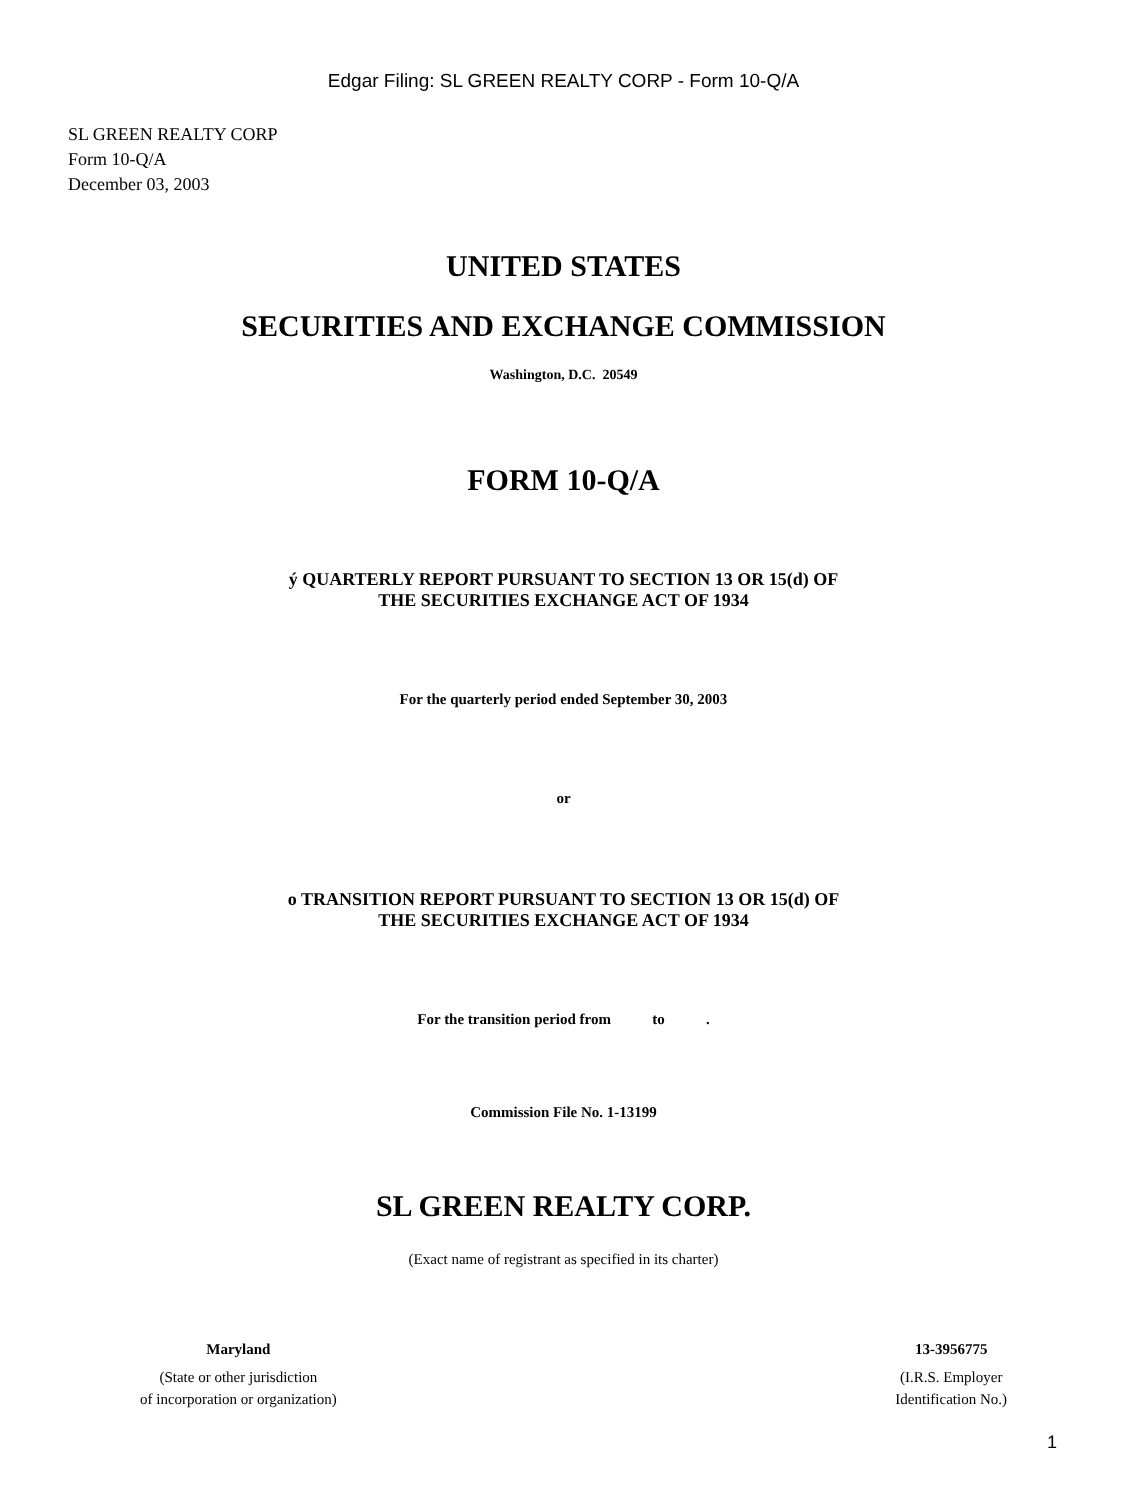Edgar Filing: SL GREEN REALTY CORP - Form 10-Q/A
SL GREEN REALTY CORP
Form 10-Q/A
December 03, 2003
UNITED STATES
SECURITIES AND EXCHANGE COMMISSION
Washington, D.C. 20549
FORM 10-Q/A
ý QUARTERLY REPORT PURSUANT TO SECTION 13 OR 15(d) OF
THE SECURITIES EXCHANGE ACT OF 1934
For the quarterly period ended September 30, 2003
or
o TRANSITION REPORT PURSUANT TO SECTION 13 OR 15(d) OF
THE SECURITIES EXCHANGE ACT OF 1934
For the transition period from to .
Commission File No. 1-13199
SL GREEN REALTY CORP.
(Exact name of registrant as specified in its charter)
Maryland
(State or other jurisdiction
of incorporation or organization)
13-3956775
(I.R.S. Employer
Identification No.)
1